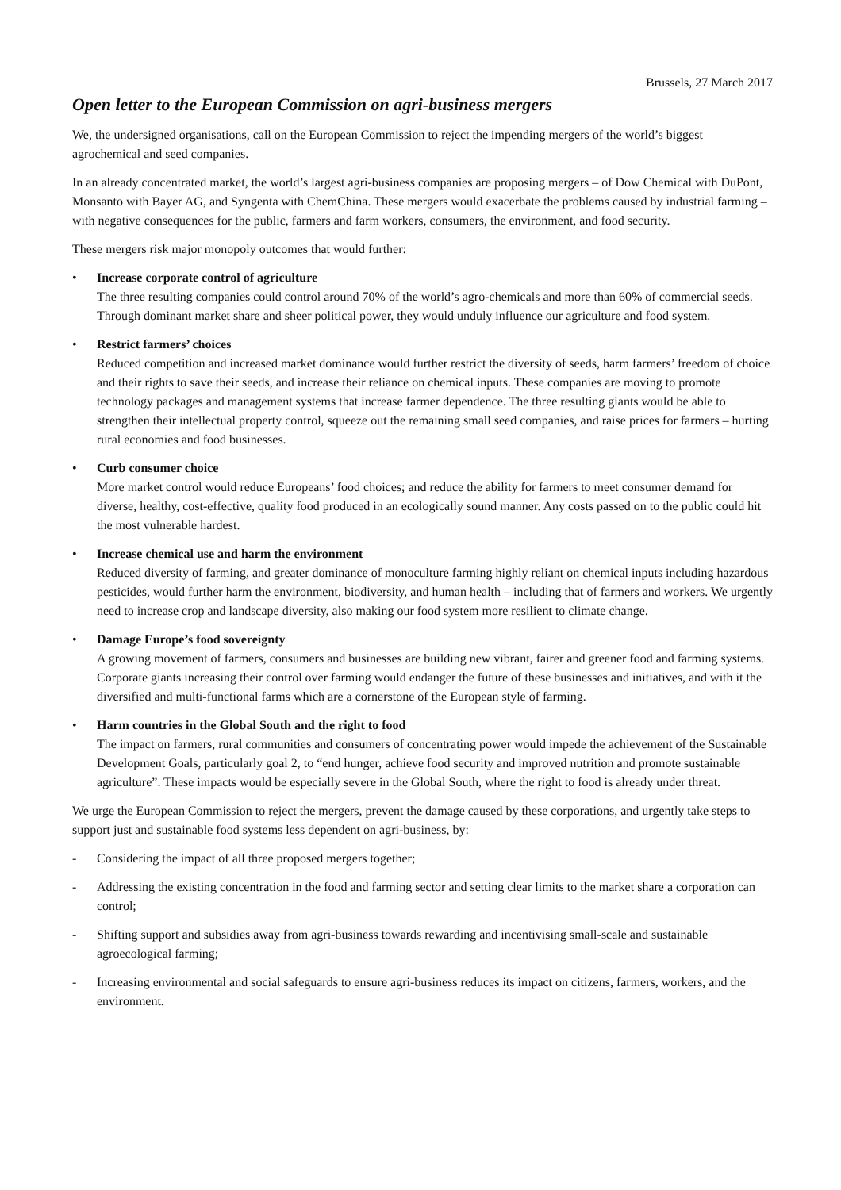Brussels, 27 March 2017
Open letter to the European Commission on agri-business mergers
We, the undersigned organisations, call on the European Commission to reject the impending mergers of the world’s biggest agrochemical and seed companies.
In an already concentrated market, the world’s largest agri-business companies are proposing mergers – of Dow Chemical with DuPont, Monsanto with Bayer AG, and Syngenta with ChemChina. These mergers would exacerbate the problems caused by industrial farming – with negative consequences for the public, farmers and farm workers, consumers, the environment, and food security.
These mergers risk major monopoly outcomes that would further:
• Increase corporate control of agriculture
The three resulting companies could control around 70% of the world’s agro-chemicals and more than 60% of commercial seeds. Through dominant market share and sheer political power, they would unduly influence our agriculture and food system.
• Restrict farmers’ choices
Reduced competition and increased market dominance would further restrict the diversity of seeds, harm farmers’ freedom of choice and their rights to save their seeds, and increase their reliance on chemical inputs. These companies are moving to promote technology packages and management systems that increase farmer dependence. The three resulting giants would be able to strengthen their intellectual property control, squeeze out the remaining small seed companies, and raise prices for farmers – hurting rural economies and food businesses.
• Curb consumer choice
More market control would reduce Europeans’ food choices; and reduce the ability for farmers to meet consumer demand for diverse, healthy, cost-effective, quality food produced in an ecologically sound manner. Any costs passed on to the public could hit the most vulnerable hardest.
• Increase chemical use and harm the environment
Reduced diversity of farming, and greater dominance of monoculture farming highly reliant on chemical inputs including hazardous pesticides, would further harm the environment, biodiversity, and human health – including that of farmers and workers. We urgently need to increase crop and landscape diversity, also making our food system more resilient to climate change.
• Damage Europe’s food sovereignty
A growing movement of farmers, consumers and businesses are building new vibrant, fairer and greener food and farming systems. Corporate giants increasing their control over farming would endanger the future of these businesses and initiatives, and with it the diversified and multi-functional farms which are a cornerstone of the European style of farming.
• Harm countries in the Global South and the right to food
The impact on farmers, rural communities and consumers of concentrating power would impede the achievement of the Sustainable Development Goals, particularly goal 2, to “end hunger, achieve food security and improved nutrition and promote sustainable agriculture”. These impacts would be especially severe in the Global South, where the right to food is already under threat.
We urge the European Commission to reject the mergers, prevent the damage caused by these corporations, and urgently take steps to support just and sustainable food systems less dependent on agri-business, by:
- Considering the impact of all three proposed mergers together;
- Addressing the existing concentration in the food and farming sector and setting clear limits to the market share a corporation can control;
- Shifting support and subsidies away from agri-business towards rewarding and incentivising small-scale and sustainable agroecological farming;
- Increasing environmental and social safeguards to ensure agri-business reduces its impact on citizens, farmers, workers, and the environment.